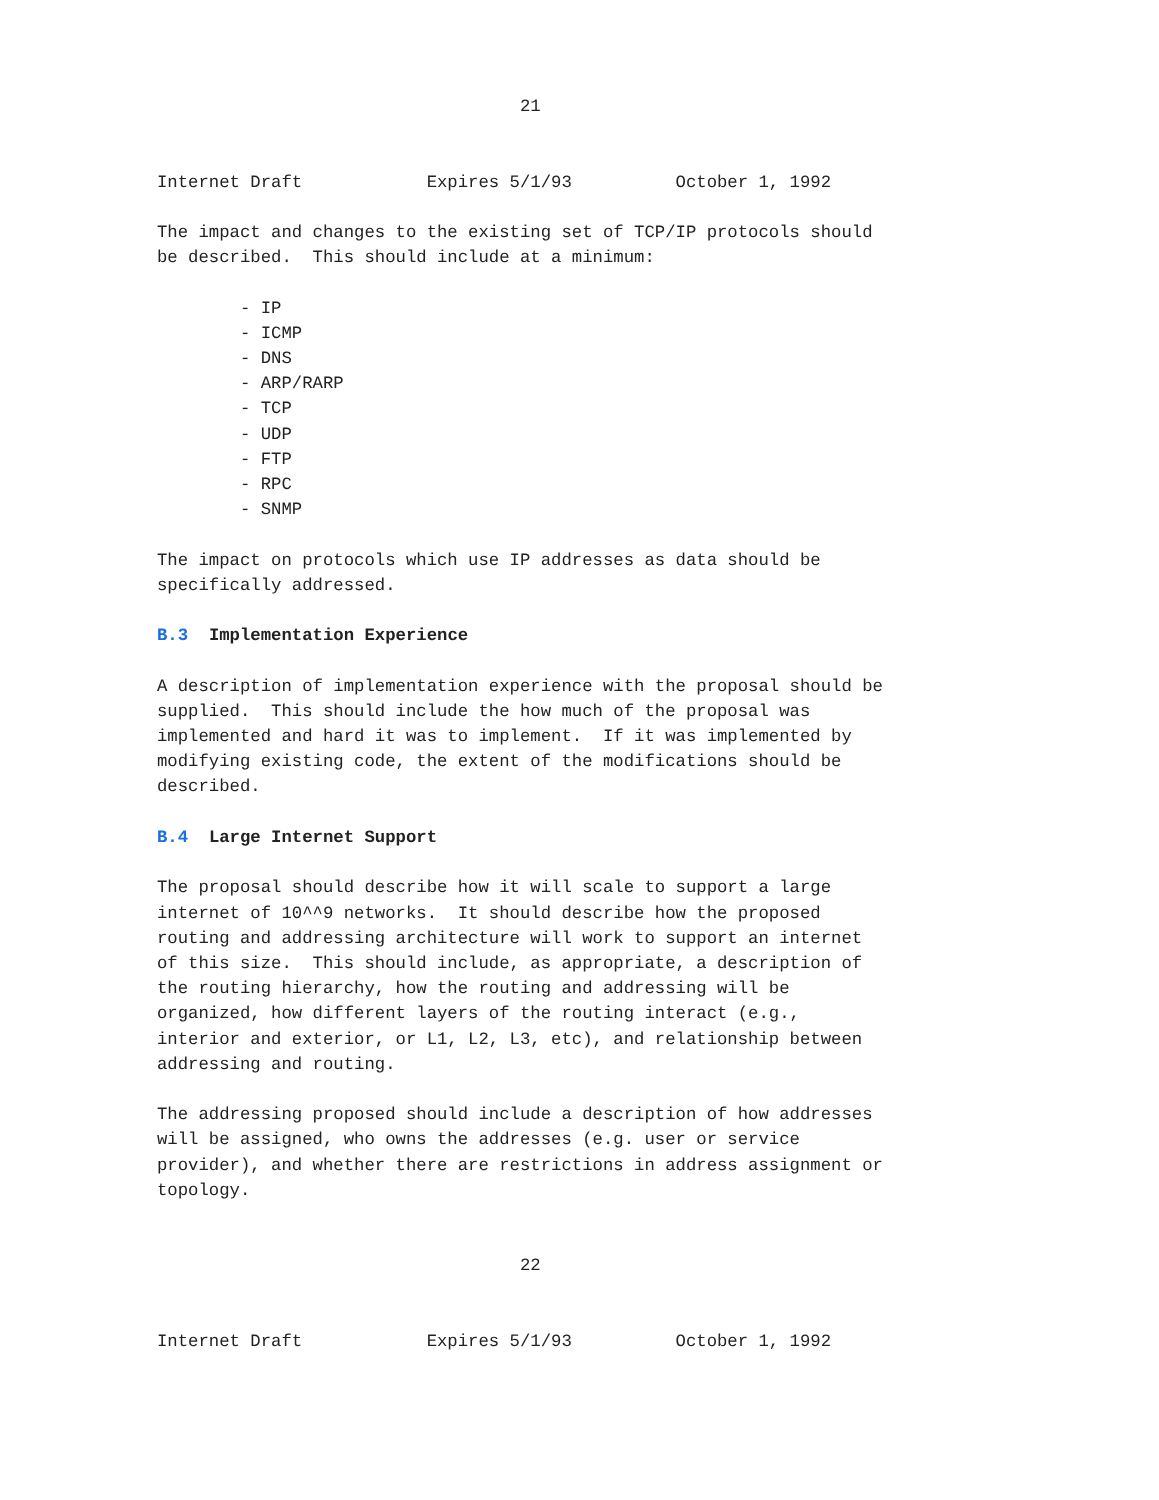21


Internet Draft            Expires 5/1/93          October 1, 1992

The impact and changes to the existing set of TCP/IP protocols should
be described.  This should include at a minimum:

        - IP
        - ICMP
        - DNS
        - ARP/RARP
        - TCP
        - UDP
        - FTP
        - RPC
        - SNMP

The impact on protocols which use IP addresses as data should be
specifically addressed.

B.3  Implementation Experience

A description of implementation experience with the proposal should be
supplied.  This should include the how much of the proposal was
implemented and hard it was to implement.  If it was implemented by
modifying existing code, the extent of the modifications should be
described.

B.4  Large Internet Support

The proposal should describe how it will scale to support a large
internet of 10^^9 networks.  It should describe how the proposed
routing and addressing architecture will work to support an internet
of this size.  This should include, as appropriate, a description of
the routing hierarchy, how the routing and addressing will be
organized, how different layers of the routing interact (e.g.,
interior and exterior, or L1, L2, L3, etc), and relationship between
addressing and routing.

The addressing proposed should include a description of how addresses
will be assigned, who owns the addresses (e.g. user or service
provider), and whether there are restrictions in address assignment or
topology.


                                   22


Internet Draft            Expires 5/1/93          October 1, 1992